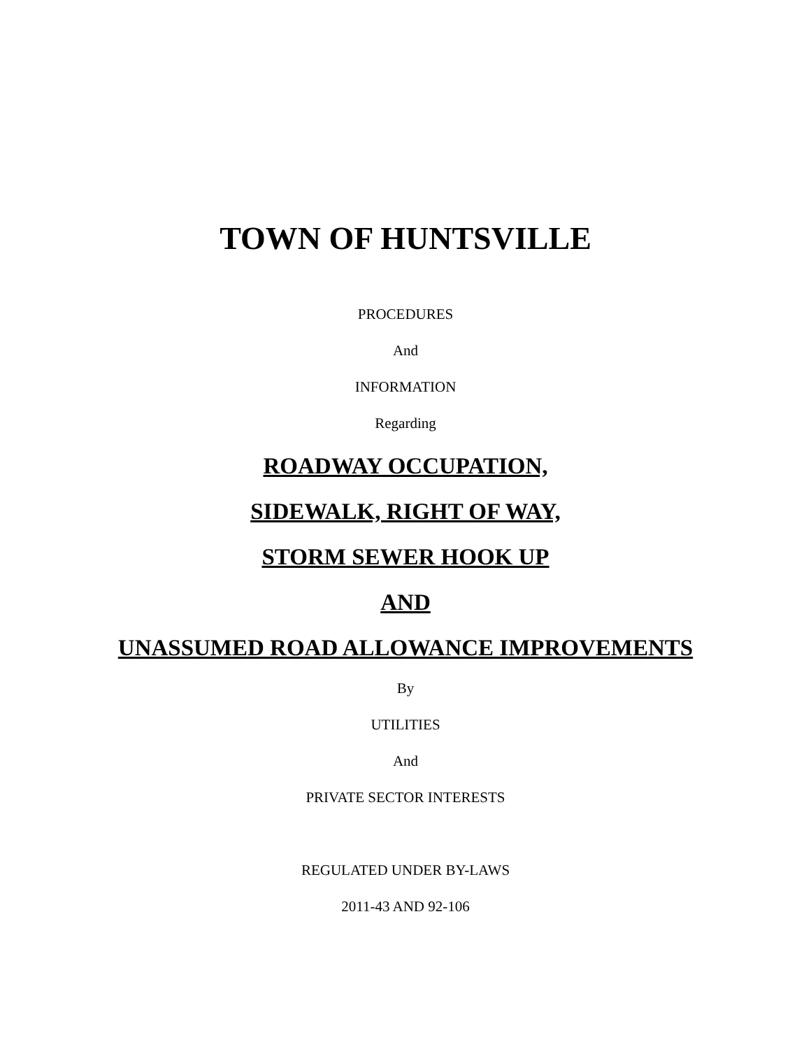TOWN OF HUNTSVILLE
PROCEDURES
And
INFORMATION
Regarding
ROADWAY OCCUPATION,
SIDEWALK, RIGHT OF WAY,
STORM SEWER HOOK UP
AND
UNASSUMED ROAD ALLOWANCE IMPROVEMENTS
By
UTILITIES
And
PRIVATE SECTOR INTERESTS
REGULATED UNDER BY-LAWS
2011-43 AND 92-106